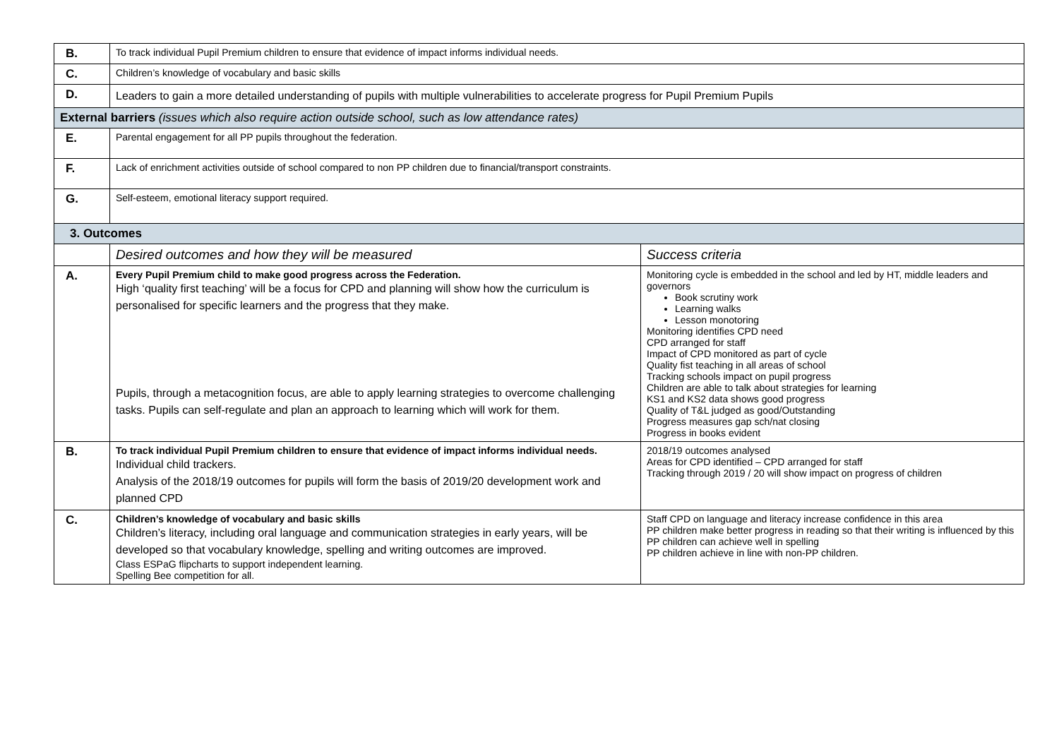| B. | To track individual Pupil Premium children to ensure that evidence of impact informs individual needs. | |
| C. | Children’s knowledge of vocabulary and basic skills | |
| D. | Leaders to gain a more detailed understanding of pupils with multiple vulnerabilities to accelerate progress for Pupil Premium Pupils | |
| External barriers (issues which also require action outside school, such as low attendance rates) | | |
| E. | Parental engagement for all PP pupils throughout the federation. | |
| F. | Lack of enrichment activities outside of school compared to non PP children due to financial/transport constraints. | |
| G. | Self-esteem, emotional literacy support required. | |
| 3. Outcomes | | |
| | Desired outcomes and how they will be measured | Success criteria |
| A. | Every Pupil Premium child to make good progress across the Federation. High ‘quality first teaching’ will be a focus for CPD and planning will show how the curriculum is personalised for specific learners and the progress that they make. Pupils, through a metacognition focus, are able to apply learning strategies to overcome challenging tasks. Pupils can self-regulate and plan an approach to learning which will work for them. | Monitoring cycle is embedded in the school and led by HT, middle leaders and governors Book scrutiny work Learning walks Lesson monotoring Monitoring identifies CPD need CPD arranged for staff Impact of CPD monitored as part of cycle Quality fist teaching in all areas of school Tracking schools impact on pupil progress Children are able to talk about strategies for learning KS1 and KS2 data shows good progress Quality of T&L judged as good/Outstanding Progress measures gap sch/nat closing Progress in books evident |
| B. | To track individual Pupil Premium children to ensure that evidence of impact informs individual needs. Individual child trackers. Analysis of the 2018/19 outcomes for pupils will form the basis of 2019/20 development work and planned CPD | 2018/19 outcomes analysed Areas for CPD identified – CPD arranged for staff Tracking through 2019 / 20 will show impact on progress of children |
| C. | Children’s knowledge of vocabulary and basic skills Children’s literacy, including oral language and communication strategies in early years, will be developed so that vocabulary knowledge, spelling and writing outcomes are improved. Class ESPaG flipcharts to support independent learning. Spelling Bee competition for all. | Staff CPD on language and literacy increase confidence in this area PP children make better progress in reading so that their writing is influenced by this PP children can achieve well in spelling PP children achieve in line with non-PP children. |